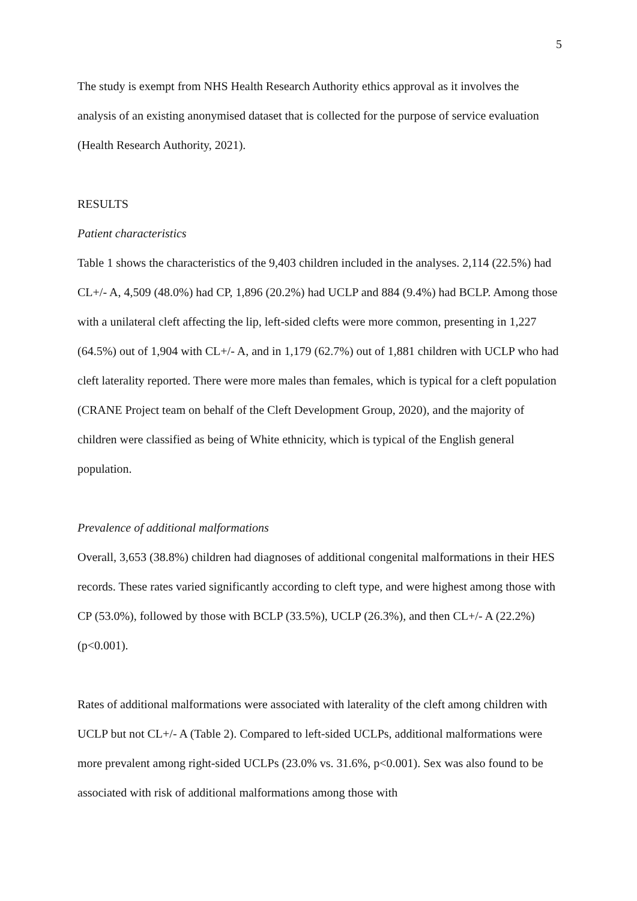5
The study is exempt from NHS Health Research Authority ethics approval as it involves the analysis of an existing anonymised dataset that is collected for the purpose of service evaluation (Health Research Authority, 2021).
RESULTS
Patient characteristics
Table 1 shows the characteristics of the 9,403 children included in the analyses. 2,114 (22.5%) had CL+/- A, 4,509 (48.0%) had CP, 1,896 (20.2%) had UCLP and 884 (9.4%) had BCLP. Among those with a unilateral cleft affecting the lip, left-sided clefts were more common, presenting in 1,227 (64.5%) out of 1,904 with CL+/- A, and in 1,179 (62.7%) out of 1,881 children with UCLP who had cleft laterality reported. There were more males than females, which is typical for a cleft population (CRANE Project team on behalf of the Cleft Development Group, 2020), and the majority of children were classified as being of White ethnicity, which is typical of the English general population.
Prevalence of additional malformations
Overall, 3,653 (38.8%) children had diagnoses of additional congenital malformations in their HES records. These rates varied significantly according to cleft type, and were highest among those with CP (53.0%), followed by those with BCLP (33.5%), UCLP (26.3%), and then CL+/- A (22.2%) (p<0.001).
Rates of additional malformations were associated with laterality of the cleft among children with UCLP but not CL+/- A (Table 2). Compared to left-sided UCLPs, additional malformations were more prevalent among right-sided UCLPs (23.0% vs. 31.6%, p<0.001). Sex was also found to be associated with risk of additional malformations among those with